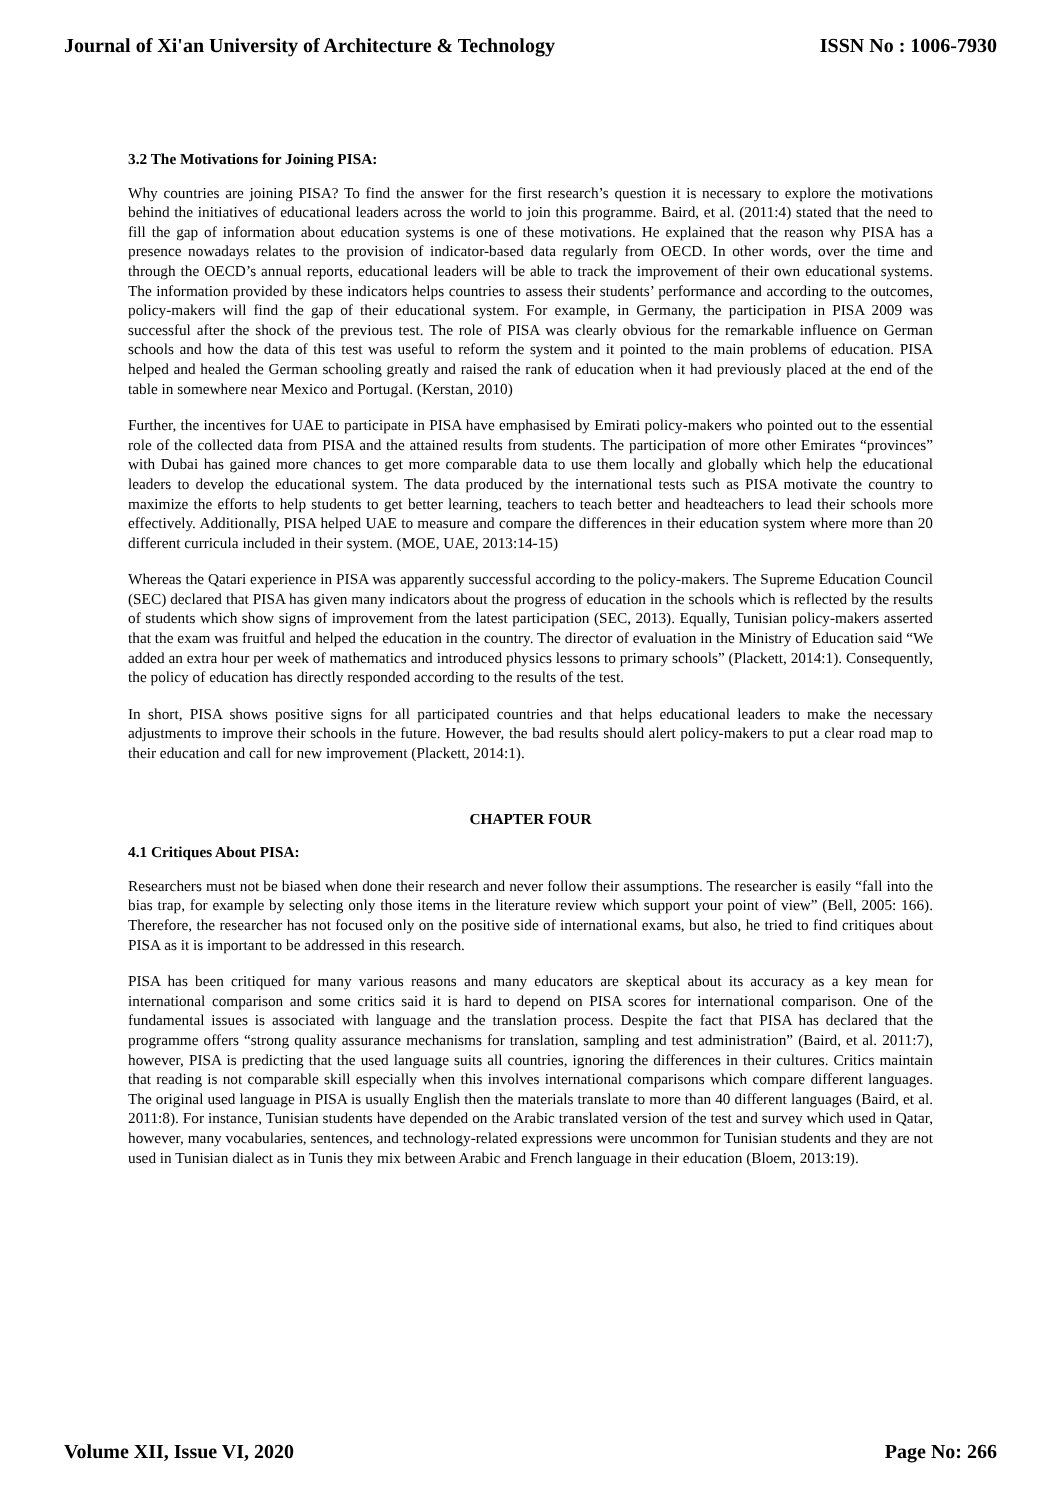Journal of Xi'an University of Architecture & Technology ISSN No : 1006-7930
3.2 The Motivations for Joining PISA:
Why countries are joining PISA? To find the answer for the first research’s question it is necessary to explore the motivations behind the initiatives of educational leaders across the world to join this programme. Baird, et al. (2011:4) stated that the need to fill the gap of information about education systems is one of these motivations. He explained that the reason why PISA has a presence nowadays relates to the provision of indicator-based data regularly from OECD. In other words, over the time and through the OECD’s annual reports, educational leaders will be able to track the improvement of their own educational systems. The information provided by these indicators helps countries to assess their students’ performance and according to the outcomes, policy-makers will find the gap of their educational system. For example, in Germany, the participation in PISA 2009 was successful after the shock of the previous test. The role of PISA was clearly obvious for the remarkable influence on German schools and how the data of this test was useful to reform the system and it pointed to the main problems of education. PISA helped and healed the German schooling greatly and raised the rank of education when it had previously placed at the end of the table in somewhere near Mexico and Portugal. (Kerstan, 2010)
Further, the incentives for UAE to participate in PISA have emphasised by Emirati policy-makers who pointed out to the essential role of the collected data from PISA and the attained results from students. The participation of more other Emirates “provinces” with Dubai has gained more chances to get more comparable data to use them locally and globally which help the educational leaders to develop the educational system. The data produced by the international tests such as PISA motivate the country to maximize the efforts to help students to get better learning, teachers to teach better and headteachers to lead their schools more effectively. Additionally, PISA helped UAE to measure and compare the differences in their education system where more than 20 different curricula included in their system. (MOE, UAE, 2013:14-15)
Whereas the Qatari experience in PISA was apparently successful according to the policy-makers. The Supreme Education Council (SEC) declared that PISA has given many indicators about the progress of education in the schools which is reflected by the results of students which show signs of improvement from the latest participation (SEC, 2013). Equally, Tunisian policy-makers asserted that the exam was fruitful and helped the education in the country. The director of evaluation in the Ministry of Education said “We added an extra hour per week of mathematics and introduced physics lessons to primary schools” (Plackett, 2014:1). Consequently, the policy of education has directly responded according to the results of the test.
In short, PISA shows positive signs for all participated countries and that helps educational leaders to make the necessary adjustments to improve their schools in the future. However, the bad results should alert policy-makers to put a clear road map to their education and call for new improvement (Plackett, 2014:1).
CHAPTER FOUR
4.1 Critiques About PISA:
Researchers must not be biased when done their research and never follow their assumptions. The researcher is easily “fall into the bias trap, for example by selecting only those items in the literature review which support your point of view” (Bell, 2005: 166). Therefore, the researcher has not focused only on the positive side of international exams, but also, he tried to find critiques about PISA as it is important to be addressed in this research.
PISA has been critiqued for many various reasons and many educators are skeptical about its accuracy as a key mean for international comparison and some critics said it is hard to depend on PISA scores for international comparison. One of the fundamental issues is associated with language and the translation process. Despite the fact that PISA has declared that the programme offers “strong quality assurance mechanisms for translation, sampling and test administration” (Baird, et al. 2011:7), however, PISA is predicting that the used language suits all countries, ignoring the differences in their cultures. Critics maintain that reading is not comparable skill especially when this involves international comparisons which compare different languages. The original used language in PISA is usually English then the materials translate to more than 40 different languages (Baird, et al. 2011:8). For instance, Tunisian students have depended on the Arabic translated version of the test and survey which used in Qatar, however, many vocabularies, sentences, and technology-related expressions were uncommon for Tunisian students and they are not used in Tunisian dialect as in Tunis they mix between Arabic and French language in their education (Bloem, 2013:19).
Volume XII, Issue VI, 2020 Page No: 266